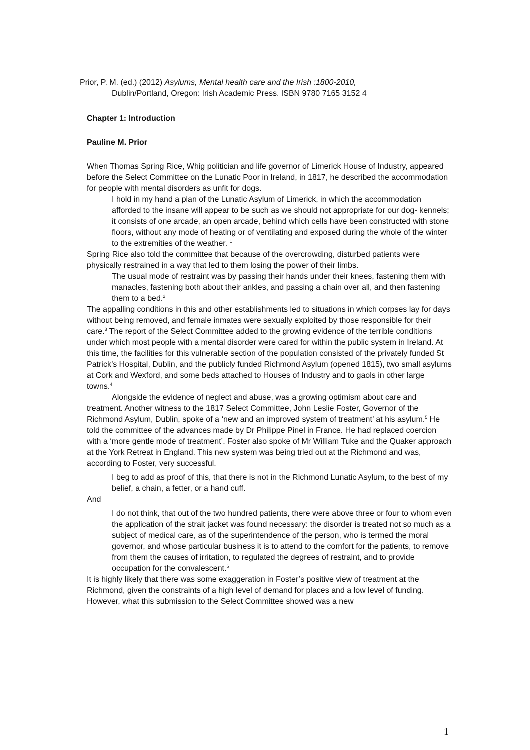Prior, P. M. (ed.) (2012) Asylums, Mental health care and the Irish :1800-2010,
Dublin/Portland, Oregon: Irish Academic Press. ISBN 9780 7165 3152 4
Chapter 1: Introduction
Pauline M. Prior
When Thomas Spring Rice, Whig politician and life governor of Limerick House of Industry, appeared before the Select Committee on the Lunatic Poor in Ireland, in 1817, he described the accommodation for people with mental disorders as unfit for dogs.
I hold in my hand a plan of the Lunatic Asylum of Limerick, in which the accommodation afforded to the insane will appear to be such as we should not appropriate for our dog- kennels; it consists of one arcade, an open arcade, behind which cells have been constructed with stone floors, without any mode of heating or of ventilating and exposed during the whole of the winter to the extremities of the weather. <sup>1</sup>
Spring Rice also told the committee that because of the overcrowding, disturbed patients were physically restrained in a way that led to them losing the power of their limbs.
The usual mode of restraint was by passing their hands under their knees, fastening them with manacles, fastening both about their ankles, and passing a chain over all, and then fastening them to a bed.<sup>2</sup>
The appalling conditions in this and other establishments led to situations in which corpses lay for days without being removed, and female inmates were sexually exploited by those responsible for their care.<sup>3</sup> The report of the Select Committee added to the growing evidence of the terrible conditions under which most people with a mental disorder were cared for within the public system in Ireland. At this time, the facilities for this vulnerable section of the population consisted of the privately funded St Patrick’s Hospital, Dublin, and the publicly funded Richmond Asylum (opened 1815), two small asylums at Cork and Wexford, and some beds attached to Houses of Industry and to gaols in other large towns.<sup>4</sup>
Alongside the evidence of neglect and abuse, was a growing optimism about care and treatment. Another witness to the 1817 Select Committee, John Leslie Foster, Governor of the Richmond Asylum, Dublin, spoke of a ‘new and an improved system of treatment’ at his asylum.<sup>5</sup> He told the committee of the advances made by Dr Philippe Pinel in France. He had replaced coercion with a ‘more gentle mode of treatment’. Foster also spoke of Mr William Tuke and the Quaker approach at the York Retreat in England. This new system was being tried out at the Richmond and was, according to Foster, very successful.
I beg to add as proof of this, that there is not in the Richmond Lunatic Asylum, to the best of my belief, a chain, a fetter, or a hand cuff.
And
I do not think, that out of the two hundred patients, there were above three or four to whom even the application of the strait jacket was found necessary: the disorder is treated not so much as a subject of medical care, as of the superintendence of the person, who is termed the moral governor, and whose particular business it is to attend to the comfort for the patients, to remove from them the causes of irritation, to regulated the degrees of restraint, and to provide occupation for the convalescent.<sup>6</sup>
It is highly likely that there was some exaggeration in Foster’s positive view of treatment at the Richmond, given the constraints of a high level of demand for places and a low level of funding. However, what this submission to the Select Committee showed was a new
1